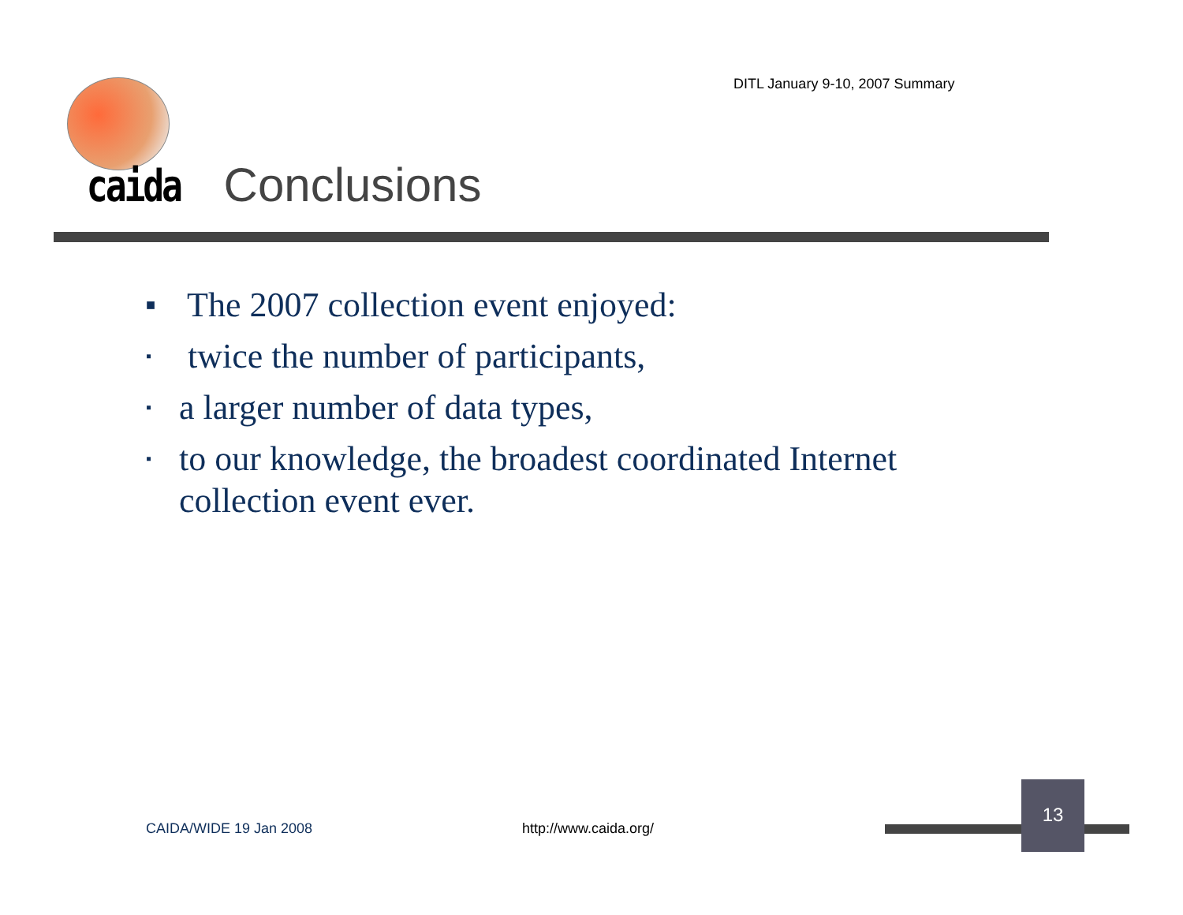DITL January 9-10, 2007 Summary
caida Conclusions
■ The 2007 collection event enjoyed:
▪ twice the number of participants,
▪ a larger number of data types,
▪ to our knowledge, the broadest coordinated Internet
collection event ever.
CAIDA/WIDE 19 Jan 2008 http://www.caida.org/
13